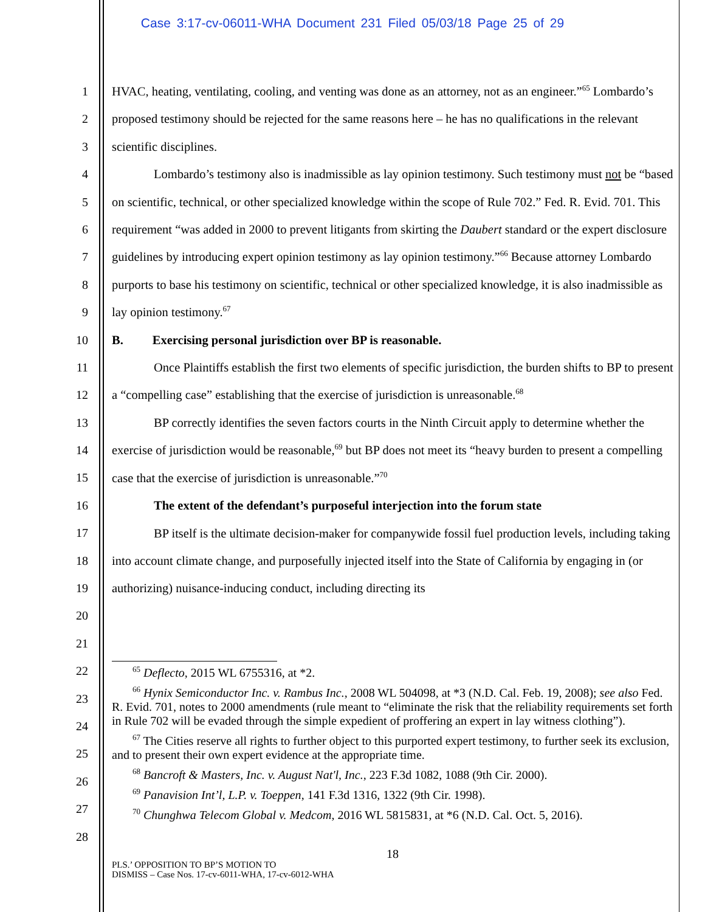Case 3:17-cv-06011-WHA Document 231 Filed 05/03/18 Page 25 of 29
1
2
3
4
5
6
7
8
9
10
11
12
13
14
15
16
17
18
19
20
21
22
23
24
25
26
27
28
HVAC, heating, ventilating, cooling, and venting was done as an attorney, not as an engineer.”<sup>65</sup> Lombardo’s proposed testimony should be rejected for the same reasons here – he has no qualifications in the relevant scientific disciplines.
Lombardo’s testimony also is inadmissible as lay opinion testimony. Such testimony must not be “based on scientific, technical, or other specialized knowledge within the scope of Rule 702.” Fed. R. Evid. 701. This requirement “was added in 2000 to prevent litigants from skirting the Daubert standard or the expert disclosure guidelines by introducing expert opinion testimony as lay opinion testimony.”<sup>66</sup> Because attorney Lombardo purports to base his testimony on scientific, technical or other specialized knowledge, it is also inadmissible as lay opinion testimony.<sup>67</sup>
B. Exercising personal jurisdiction over BP is reasonable.
Once Plaintiffs establish the first two elements of specific jurisdiction, the burden shifts to BP to present a “compelling case” establishing that the exercise of jurisdiction is unreasonable.<sup>68</sup>
BP correctly identifies the seven factors courts in the Ninth Circuit apply to determine whether the exercise of jurisdiction would be reasonable,<sup>69</sup> but BP does not meet its “heavy burden to present a compelling case that the exercise of jurisdiction is unreasonable.”<sup>70</sup>
The extent of the defendant’s purposeful interjection into the forum state
BP itself is the ultimate decision-maker for companywide fossil fuel production levels, including taking into account climate change, and purposefully injected itself into the State of California by engaging in (or authorizing) nuisance-inducing conduct, including directing its
<sup>65</sup> Deflecto, 2015 WL 6755316, at *2.
<sup>66</sup> Hynix Semiconductor Inc. v. Rambus Inc., 2008 WL 504098, at *3 (N.D. Cal. Feb. 19, 2008); see also Fed. R. Evid. 701, notes to 2000 amendments (rule meant to “eliminate the risk that the reliability requirements set forth in Rule 702 will be evaded through the simple expedient of proffering an expert in lay witness clothing”).
<sup>67</sup> The Cities reserve all rights to further object to this purported expert testimony, to further seek its exclusion, and to present their own expert evidence at the appropriate time.
<sup>68</sup> Bancroft & Masters, Inc. v. August Nat'l, Inc., 223 F.3d 1082, 1088 (9th Cir. 2000).
<sup>69</sup> Panavision Int’l, L.P. v. Toeppen, 141 F.3d 1316, 1322 (9th Cir. 1998).
<sup>70</sup> Chunghwa Telecom Global v. Medcom, 2016 WL 5815831, at *6 (N.D. Cal. Oct. 5, 2016).
18
PLS.’ OPPOSITION TO BP’S MOTION TO
DISMISS – Case Nos. 17-cv-6011-WHA, 17-cv-6012-WHA